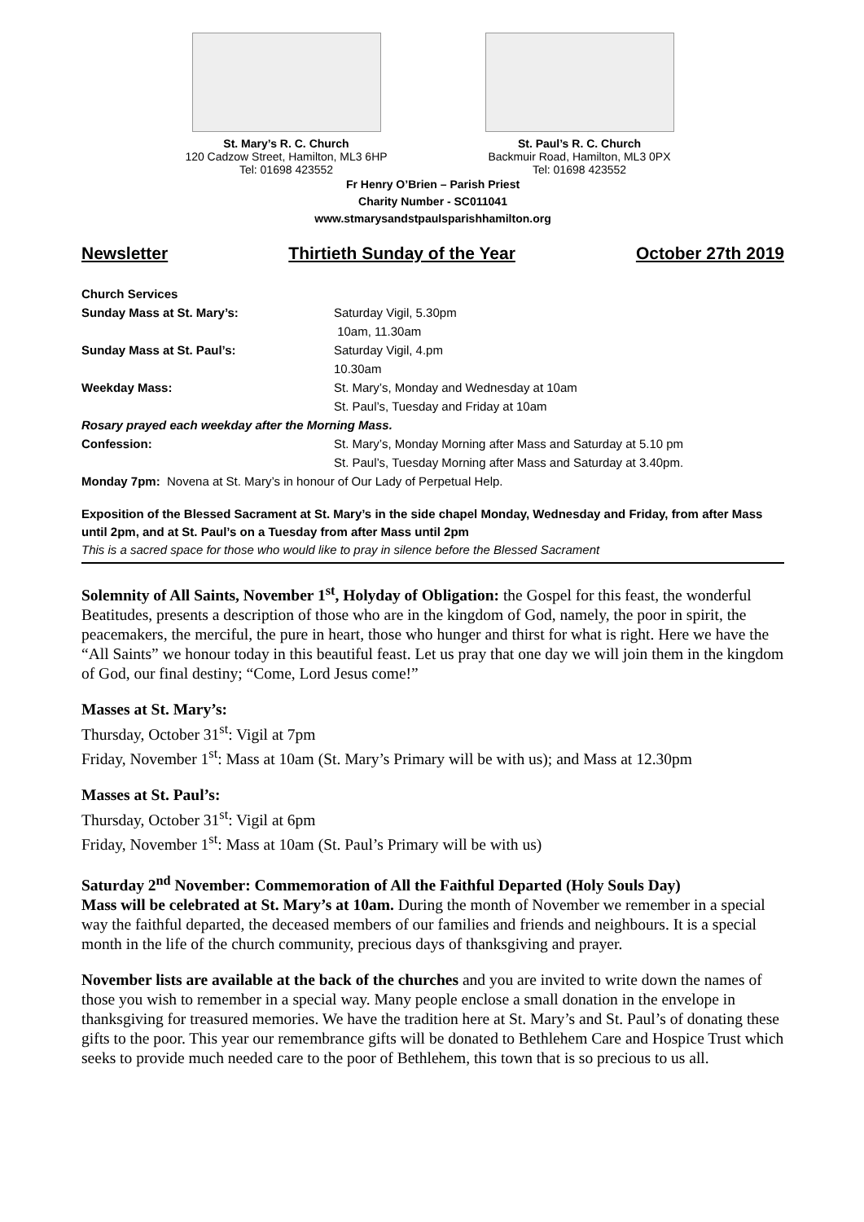St. Mary’s R. C. Church
120 Cadzow Street, Hamilton, ML3 6HP
Tel: 01698 423552
St. Paul’s R. C. Church
Backmuir Road, Hamilton, ML3 0PX
Tel: 01698 423552
Fr Henry O’Brien – Parish Priest
Charity Number - SC011041
www.stmarysandstpaulsparishhamilton.org
Newsletter Thirtieth Sunday of the Year October 27th 2019
Church Services
Sunday Mass at St. Mary’s: Saturday Vigil, 5.30pm
10am, 11.30am
Sunday Mass at St. Paul’s: Saturday Vigil, 4.pm
10.30am
Weekday Mass: St. Mary’s, Monday and Wednesday at 10am
St. Paul’s, Tuesday and Friday at 10am
Rosary prayed each weekday after the Morning Mass.
Confession: St. Mary’s, Monday Morning after Mass and Saturday at 5.10 pm
St. Paul’s, Tuesday Morning after Mass and Saturday at 3.40pm.
Monday 7pm: Novena at St. Mary’s in honour of Our Lady of Perpetual Help.
Exposition of the Blessed Sacrament at St. Mary’s in the side chapel Monday, Wednesday and Friday, from after Mass until 2pm, and at St. Paul’s on a Tuesday from after Mass until 2pm
This is a sacred space for those who would like to pray in silence before the Blessed Sacrament
Solemnity of All Saints, November 1<sup>st</sup>, Holyday of Obligation: the Gospel for this feast, the wonderful Beatitudes, presents a description of those who are in the kingdom of God, namely, the poor in spirit, the peacemakers, the merciful, the pure in heart, those who hunger and thirst for what is right. Here we have the “All Saints” we honour today in this beautiful feast. Let us pray that one day we will join them in the kingdom of God, our final destiny; “Come, Lord Jesus come!”
Masses at St. Mary’s:
Thursday, October 31<sup>st</sup>: Vigil at 7pm
Friday, November 1<sup>st</sup>: Mass at 10am (St. Mary’s Primary will be with us); and Mass at 12.30pm
Masses at St. Paul’s:
Thursday, October 31<sup>st</sup>: Vigil at 6pm
Friday, November 1<sup>st</sup>: Mass at 10am (St. Paul’s Primary will be with us)
Saturday 2<sup>nd</sup> November: Commemoration of All the Faithful Departed (Holy Souls Day)
Mass will be celebrated at St. Mary’s at 10am. During the month of November we remember in a special way the faithful departed, the deceased members of our families and friends and neighbours. It is a special month in the life of the church community, precious days of thanksgiving and prayer.
November lists are available at the back of the churches and you are invited to write down the names of those you wish to remember in a special way. Many people enclose a small donation in the envelope in thanksgiving for treasured memories. We have the tradition here at St. Mary’s and St. Paul’s of donating these gifts to the poor. This year our remembrance gifts will be donated to Bethlehem Care and Hospice Trust which seeks to provide much needed care to the poor of Bethlehem, this town that is so precious to us all.